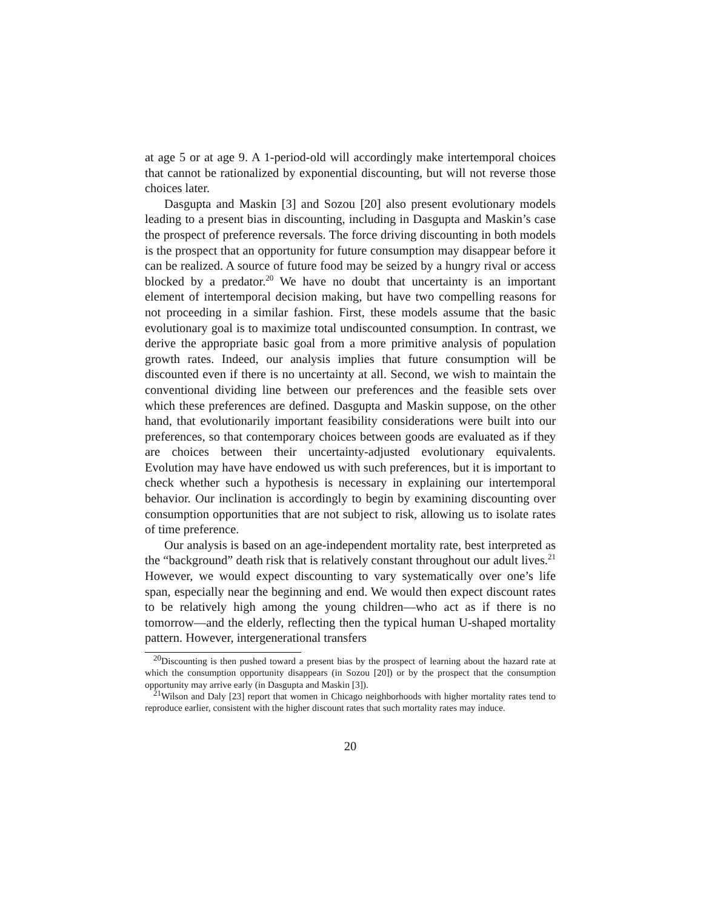at age 5 or at age 9. A 1-period-old will accordingly make intertemporal choices that cannot be rationalized by exponential discounting, but will not reverse those choices later.
Dasgupta and Maskin [3] and Sozou [20] also present evolutionary models leading to a present bias in discounting, including in Dasgupta and Maskin’s case the prospect of preference reversals. The force driving discounting in both models is the prospect that an opportunity for future consumption may disappear before it can be realized. A source of future food may be seized by a hungry rival or access blocked by a predator.<sup>20</sup> We have no doubt that uncertainty is an important element of intertemporal decision making, but have two compelling reasons for not proceeding in a similar fashion. First, these models assume that the basic evolutionary goal is to maximize total undiscounted consumption. In contrast, we derive the appropriate basic goal from a more primitive analysis of population growth rates. Indeed, our analysis implies that future consumption will be discounted even if there is no uncertainty at all. Second, we wish to maintain the conventional dividing line between our preferences and the feasible sets over which these preferences are defined. Dasgupta and Maskin suppose, on the other hand, that evolutionarily important feasibility considerations were built into our preferences, so that contemporary choices between goods are evaluated as if they are choices between their uncertainty-adjusted evolutionary equivalents. Evolution may have have endowed us with such preferences, but it is important to check whether such a hypothesis is necessary in explaining our intertemporal behavior. Our inclination is accordingly to begin by examining discounting over consumption opportunities that are not subject to risk, allowing us to isolate rates of time preference.
Our analysis is based on an age-independent mortality rate, best interpreted as the “background” death risk that is relatively constant throughout our adult lives.<sup>21</sup> However, we would expect discounting to vary systematically over one’s life span, especially near the beginning and end. We would then expect discount rates to be relatively high among the young children—who act as if there is no tomorrow—and the elderly, reflecting then the typical human U-shaped mortality pattern. However, intergenerational transfers
<sup>20</sup> Discounting is then pushed toward a present bias by the prospect of learning about the hazard rate at which the consumption opportunity disappears (in Sozou [20]) or by the prospect that the consumption opportunity may arrive early (in Dasgupta and Maskin [3]).
<sup>21</sup> Wilson and Daly [23] report that women in Chicago neighborhoods with higher mortality rates tend to reproduce earlier, consistent with the higher discount rates that such mortality rates may induce.
20